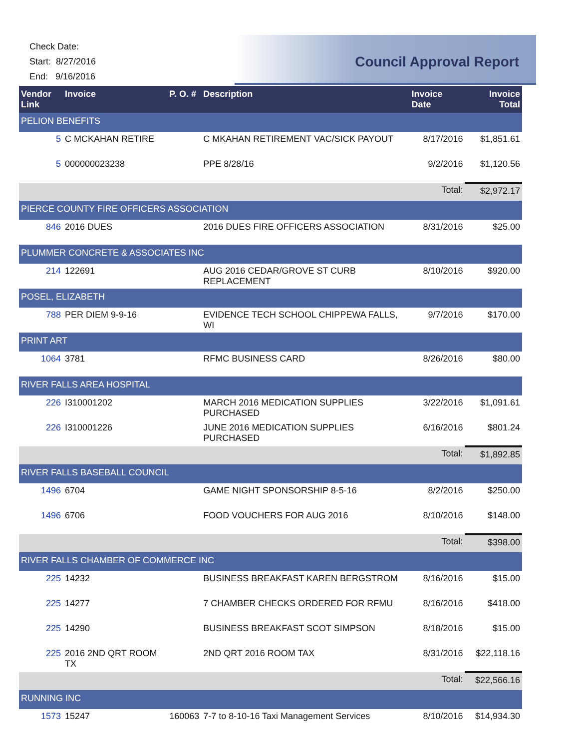Check Date:
Start: 8/27/2016
End: 9/16/2016
Council Approval Report
| Vendor Link | Invoice | P. O. # | Description | Invoice Date | Invoice Total |
| --- | --- | --- | --- | --- | --- |
| PELION BENEFITS | | | | | |
| 5 | C MCKAHAN RETIRE | | C MKAHAN RETIREMENT VAC/SICK PAYOUT | 8/17/2016 | $1,851.61 |
| 5 | 000000023238 | | PPE 8/28/16 | 9/2/2016 | $1,120.56 |
| | | | | Total: | $2,972.17 |
| PIERCE COUNTY FIRE OFFICERS ASSOCIATION | | | | | |
| 846 | 2016 DUES | | 2016 DUES FIRE OFFICERS ASSOCIATION | 8/31/2016 | $25.00 |
| PLUMMER CONCRETE & ASSOCIATES INC | | | | | |
| 214 | 122691 | | AUG 2016 CEDAR/GROVE ST CURB REPLACEMENT | 8/10/2016 | $920.00 |
| POSEL, ELIZABETH | | | | | |
| 788 | PER DIEM 9-9-16 | | EVIDENCE TECH SCHOOL CHIPPEWA FALLS, WI | 9/7/2016 | $170.00 |
| PRINT ART | | | | | |
| 1064 | 3781 | | RFMC BUSINESS CARD | 8/26/2016 | $80.00 |
| RIVER FALLS AREA HOSPITAL | | | | | |
| 226 | I310001202 | | MARCH 2016 MEDICATION SUPPLIES PURCHASED | 3/22/2016 | $1,091.61 |
| 226 | I310001226 | | JUNE 2016 MEDICATION SUPPLIES PURCHASED | 6/16/2016 | $801.24 |
| | | | | Total: | $1,892.85 |
| RIVER FALLS BASEBALL COUNCIL | | | | | |
| 1496 | 6704 | | GAME NIGHT SPONSORSHIP 8-5-16 | 8/2/2016 | $250.00 |
| 1496 | 6706 | | FOOD VOUCHERS FOR AUG 2016 | 8/10/2016 | $148.00 |
| | | | | Total: | $398.00 |
| RIVER FALLS CHAMBER OF COMMERCE INC | | | | | |
| 225 | 14232 | | BUSINESS BREAKFAST KAREN BERGSTROM | 8/16/2016 | $15.00 |
| 225 | 14277 | | 7 CHAMBER CHECKS ORDERED FOR RFMU | 8/16/2016 | $418.00 |
| 225 | 14290 | | BUSINESS BREAKFAST SCOT SIMPSON | 8/18/2016 | $15.00 |
| 225 | 2016 2ND QRT ROOM TX | | 2ND QRT 2016 ROOM TAX | 8/31/2016 | $22,118.16 |
| | | | | Total: | $22,566.16 |
| RUNNING INC | | | | | |
| 1573 | 15247 | 160063 | 7-7 to 8-10-16 Taxi Management Services | 8/10/2016 | $14,934.30 |